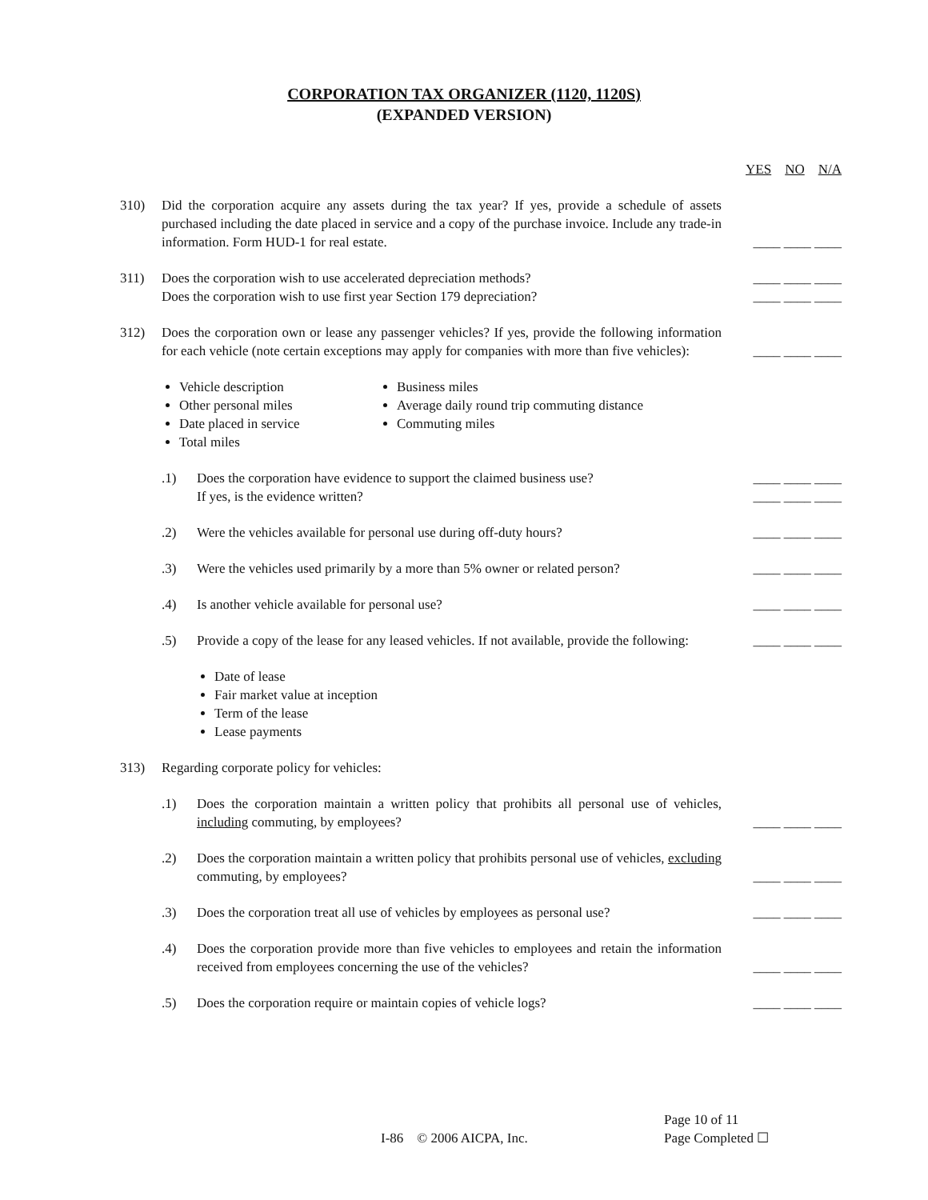CORPORATION TAX ORGANIZER (1120, 1120S)
(EXPANDED VERSION)
| | | | YES NO N/A |
| 310) | Did the corporation acquire any assets during the tax year? If yes, provide a schedule of assets purchased including the date placed in service and a copy of the purchase invoice. Include any trade-in information. Form HUD-1 for real estate. | | ____ ____ ____ |
| 311) | Does the corporation wish to use accelerated depreciation methods? | | ____ ____ ____ |
| | Does the corporation wish to use first year Section 179 depreciation? | | ____ ____ ____ |
| 312) | Does the corporation own or lease any passenger vehicles? If yes, provide the following information for each vehicle (note certain exceptions may apply for companies with more than five vehicles): | | ____ ____ ____ |
| | Vehicle description Other personal miles Date placed in service Total miles Business miles Average daily round trip commuting distance Commuting miles | | |
| | .1) | Does the corporation have evidence to support the claimed business use? | ____ ____ ____ |
| | | If yes, is the evidence written? | ____ ____ ____ |
| | .2) | Were the vehicles available for personal use during off-duty hours? | ____ ____ ____ |
| | .3) | Were the vehicles used primarily by a more than 5% owner or related person? | ____ ____ ____ |
| | .4) | Is another vehicle available for personal use? | ____ ____ ____ |
| | .5) | Provide a copy of the lease for any leased vehicles. If not available, provide the following: | ____ ____ ____ |
| | | Date of lease Fair market value at inception Term of the lease Lease payments | |
| 313) | Regarding corporate policy for vehicles: | | |
| | .1) | Does the corporation maintain a written policy that prohibits all personal use of vehicles, including commuting, by employees? | ____ ____ ____ |
| | .2) | Does the corporation maintain a written policy that prohibits personal use of vehicles, excluding commuting, by employees? | ____ ____ ____ |
| | .3) | Does the corporation treat all use of vehicles by employees as personal use? | ____ ____ ____ |
| | .4) | Does the corporation provide more than five vehicles to employees and retain the information received from employees concerning the use of the vehicles? | ____ ____ ____ |
| | .5) | Does the corporation require or maintain copies of vehicle logs? | ____ ____ ____ |
Page 10 of 11
I-86 © 2006 AICPA, Inc. Page Completed ☐